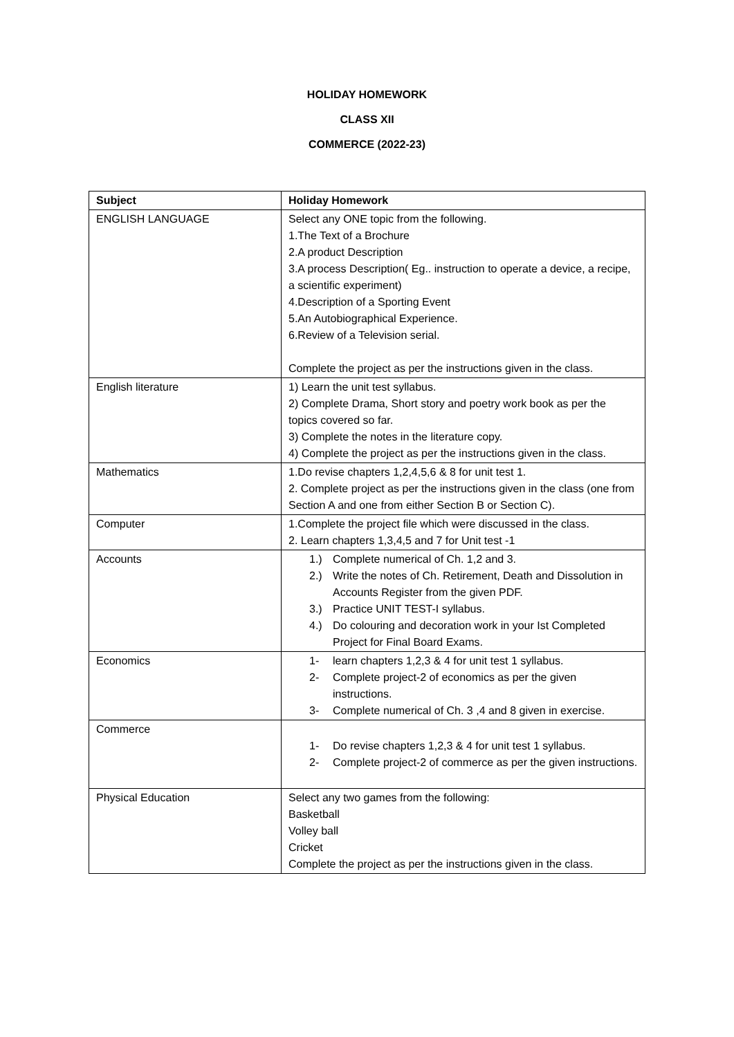HOLIDAY HOMEWORK
CLASS XII
COMMERCE (2022-23)
| Subject | Holiday Homework |
| --- | --- |
| ENGLISH LANGUAGE | Select any ONE topic from the following. 1.The Text of a Brochure 2.A product Description 3.A process Description( Eg.. instruction to operate a device, a recipe, a scientific experiment) 4.Description of a Sporting Event 5.An Autobiographical Experience. 6.Review of a Television serial. Complete the project as per the instructions given in the class. |
| English literature | 1) Learn the unit test syllabus. 2) Complete Drama, Short story and poetry work book as per the topics covered so far. 3) Complete the notes in the literature copy. 4) Complete the project as per the instructions given in the class. |
| Mathematics | 1.Do revise chapters 1,2,4,5,6 & 8 for unit test 1. 2. Complete project as per the instructions given in the class (one from Section A and one from either Section B or Section C). |
| Computer | 1.Complete the project file which were discussed in the class. 2. Learn chapters 1,3,4,5 and 7 for Unit test -1 |
| Accounts | 1.) Complete numerical of Ch. 1,2 and 3. 2.) Write the notes of Ch. Retirement, Death and Dissolution in Accounts Register from the given PDF. 3.) Practice UNIT TEST-I syllabus. 4.) Do colouring and decoration work in your Ist Completed Project for Final Board Exams. |
| Economics | 1- learn chapters 1,2,3 & 4 for unit test 1 syllabus. 2- Complete project-2 of economics as per the given instructions. 3- Complete numerical of Ch. 3 ,4 and 8 given in exercise. |
| Commerce | 1- Do revise chapters 1,2,3 & 4 for unit test 1 syllabus. 2- Complete project-2 of commerce as per the given instructions. |
| Physical Education | Select any two games from the following: Basketball Volley ball Cricket Complete the project as per the instructions given in the class. |